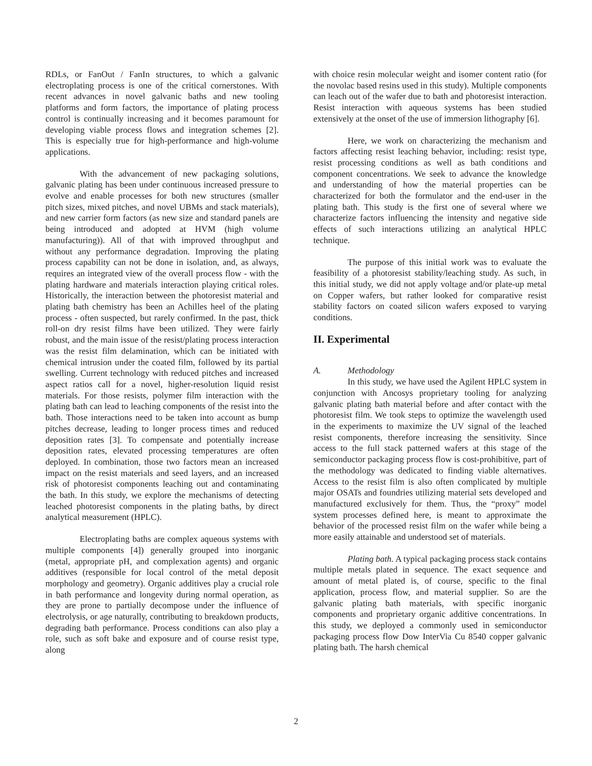RDLs, or FanOut / FanIn structures, to which a galvanic electroplating process is one of the critical cornerstones. With recent advances in novel galvanic baths and new tooling platforms and form factors, the importance of plating process control is continually increasing and it becomes paramount for developing viable process flows and integration schemes [2]. This is especially true for high-performance and high-volume applications.
With the advancement of new packaging solutions, galvanic plating has been under continuous increased pressure to evolve and enable processes for both new structures (smaller pitch sizes, mixed pitches, and novel UBMs and stack materials), and new carrier form factors (as new size and standard panels are being introduced and adopted at HVM (high volume manufacturing)). All of that with improved throughput and without any performance degradation. Improving the plating process capability can not be done in isolation, and, as always, requires an integrated view of the overall process flow - with the plating hardware and materials interaction playing critical roles. Historically, the interaction between the photoresist material and plating bath chemistry has been an Achilles heel of the plating process - often suspected, but rarely confirmed. In the past, thick roll-on dry resist films have been utilized. They were fairly robust, and the main issue of the resist/plating process interaction was the resist film delamination, which can be initiated with chemical intrusion under the coated film, followed by its partial swelling. Current technology with reduced pitches and increased aspect ratios call for a novel, higher-resolution liquid resist materials. For those resists, polymer film interaction with the plating bath can lead to leaching components of the resist into the bath. Those interactions need to be taken into account as bump pitches decrease, leading to longer process times and reduced deposition rates [3]. To compensate and potentially increase deposition rates, elevated processing temperatures are often deployed. In combination, those two factors mean an increased impact on the resist materials and seed layers, and an increased risk of photoresist components leaching out and contaminating the bath. In this study, we explore the mechanisms of detecting leached photoresist components in the plating baths, by direct analytical measurement (HPLC).
Electroplating baths are complex aqueous systems with multiple components [4]) generally grouped into inorganic (metal, appropriate pH, and complexation agents) and organic additives (responsible for local control of the metal deposit morphology and geometry). Organic additives play a crucial role in bath performance and longevity during normal operation, as they are prone to partially decompose under the influence of electrolysis, or age naturally, contributing to breakdown products, degrading bath performance. Process conditions can also play a role, such as soft bake and exposure and of course resist type, along
with choice resin molecular weight and isomer content ratio (for the novolac based resins used in this study). Multiple components can leach out of the wafer due to bath and photoresist interaction. Resist interaction with aqueous systems has been studied extensively at the onset of the use of immersion lithography [6].
Here, we work on characterizing the mechanism and factors affecting resist leaching behavior, including: resist type, resist processing conditions as well as bath conditions and component concentrations. We seek to advance the knowledge and understanding of how the material properties can be characterized for both the formulator and the end-user in the plating bath. This study is the first one of several where we characterize factors influencing the intensity and negative side effects of such interactions utilizing an analytical HPLC technique.
The purpose of this initial work was to evaluate the feasibility of a photoresist stability/leaching study. As such, in this initial study, we did not apply voltage and/or plate-up metal on Copper wafers, but rather looked for comparative resist stability factors on coated silicon wafers exposed to varying conditions.
II. Experimental
A. Methodology
In this study, we have used the Agilent HPLC system in conjunction with Ancosys proprietary tooling for analyzing galvanic plating bath material before and after contact with the photoresist film. We took steps to optimize the wavelength used in the experiments to maximize the UV signal of the leached resist components, therefore increasing the sensitivity. Since access to the full stack patterned wafers at this stage of the semiconductor packaging process flow is cost-prohibitive, part of the methodology was dedicated to finding viable alternatives. Access to the resist film is also often complicated by multiple major OSATs and foundries utilizing material sets developed and manufactured exclusively for them. Thus, the “proxy” model system processes defined here, is meant to approximate the behavior of the processed resist film on the wafer while being a more easily attainable and understood set of materials.
Plating bath. A typical packaging process stack contains multiple metals plated in sequence. The exact sequence and amount of metal plated is, of course, specific to the final application, process flow, and material supplier. So are the galvanic plating bath materials, with specific inorganic components and proprietary organic additive concentrations. In this study, we deployed a commonly used in semiconductor packaging process flow Dow InterVia Cu 8540 copper galvanic plating bath. The harsh chemical
2